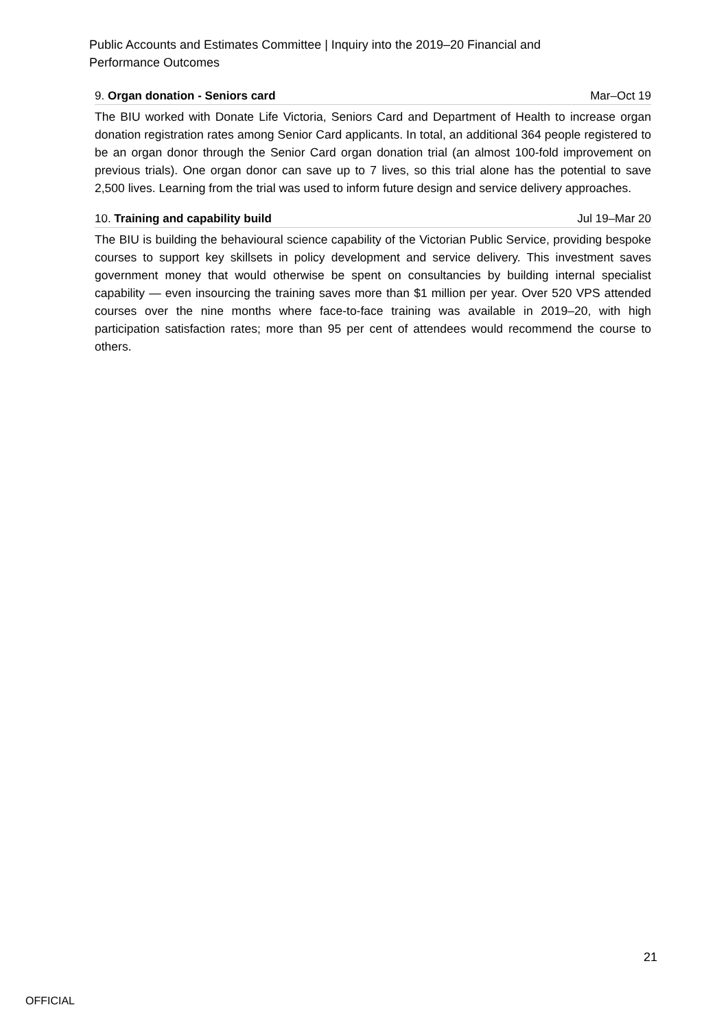Public Accounts and Estimates Committee | Inquiry into the 2019–20 Financial and Performance Outcomes
9. Organ donation - Seniors card Mar–Oct 19
The BIU worked with Donate Life Victoria, Seniors Card and Department of Health to increase organ donation registration rates among Senior Card applicants. In total, an additional 364 people registered to be an organ donor through the Senior Card organ donation trial (an almost 100-fold improvement on previous trials). One organ donor can save up to 7 lives, so this trial alone has the potential to save 2,500 lives. Learning from the trial was used to inform future design and service delivery approaches.
10. Training and capability build Jul 19–Mar 20
The BIU is building the behavioural science capability of the Victorian Public Service, providing bespoke courses to support key skillsets in policy development and service delivery. This investment saves government money that would otherwise be spent on consultancies by building internal specialist capability — even insourcing the training saves more than $1 million per year. Over 520 VPS attended courses over the nine months where face-to-face training was available in 2019–20, with high participation satisfaction rates; more than 95 per cent of attendees would recommend the course to others.
21
OFFICIAL